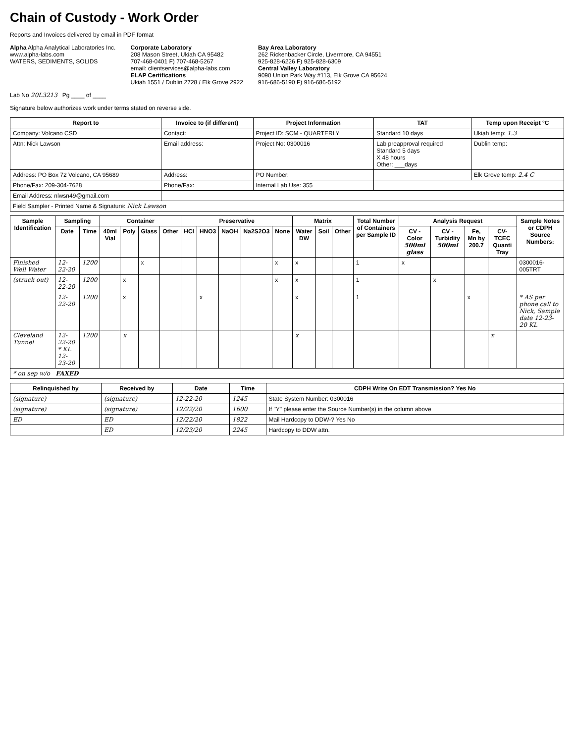Chain of Custody - Work Order
Reports and Invoices delivered by email in PDF format
Alpha Alpha Analytical Laboratories Inc.
www.alpha-labs.com
WATERS, SEDIMENTS, SOLIDS
Corporate Laboratory
208 Mason Street, Ukiah CA 95482
707-468-0401 F) 707-468-5267
email: clientservices@alpha-labs.com
ELAP Certifications
Ukiah 1551 / Dublin 2728 / Elk Grove 2922
Bay Area Laboratory
262 Rickenbacker Circle, Livermore, CA 94551
925-828-6226 F) 925-828-6309
Central Valley Laboratory
9090 Union Park Way #113, Elk Grove CA 95624
916-686-5190 F) 916-686-5192
Lab No 20L3213 Pg ____ of ____
Signature below authorizes work under terms stated on reverse side.
| Report to | Invoice to (if different) | Project Information | TAT | Temp upon Receipt °C |
| --- | --- | --- | --- | --- |
| Company: Volcano CSD | Contact: | Project ID: SCM - QUARTERLY | Standard 10 days | Ukiah temp: 1.3 |
| Attn: Nick Lawson | Email address: | Project No: 0300016 | Lab preapproval required Standard 5 days X 48 hours Other: ___days | Dublin temp: |
| Address: PO Box 72 Volcano, CA 95689 | Address: | PO Number: | | Elk Grove temp: 2.4 C |
| Phone/Fax: 209-304-7628 | Phone/Fax: | Internal Lab Use: 355 | | |
| Email Address: nlwsn49@gmail.com | | | | |
| Field Sampler - Printed Name & Signature: Nick Lawson | | | | |
| Sample Identification | Sampling | | Container | | | | Preservative | | | | | Matrix | | | Total Number of Containers per Sample ID | Analysis Request | | | | Sample Notes or CDPH Source Numbers: |
| --- | --- | --- | --- | --- | --- | --- | --- | --- | --- | --- | --- | --- | --- | --- | --- | --- | --- | --- | --- | --- |
| | Date | Time | 40ml Vial | Poly | Glass | Other | HCl | HNO3 | NaOH | Na2S2O3 | None | Water DW | Soil | Other | | CV - Color 500ml glass | CV - Turbidity 500ml | Fe, Mn by 200.7 | CV-TCEC Quanti Tray | |
| Finished Well Water | 12-22-20 | 1200 | | | x | | | | | | x | x | | | 1 | x | | | | 0300016-005TRT |
| (struck out) | 12-22-20 | 1200 | | x | | | | | | | x | x | | | 1 | | x | | | |
| | 12-22-20 | 1200 | | x | | | | x | | | | x | | | 1 | | | x | | * AS per phone call to Nick, Sample date 12-23-20 KL |
| Cleveland Tunnel | 12-22-20 * KL 12-23-20 | 1200 | | x | | | | | | | | x | | | | | | | x | |
| * on sep w/o FAXED | | | | | | | | | | | | | | | | | | | | |
| Relinquished by | Received by | Date | Time | CDPH Write On EDT Transmission? Yes No |
| --- | --- | --- | --- | --- |
| (signature) | (signature) | 12-22-20 | 1245 | State System Number: 0300016 |
| (signature) | (signature) | 12/22/20 | 1600 | If "Y" please enter the Source Number(s) in the column above |
| ED | ED | 12/22/20 | 1822 | Mail Hardcopy to DDW-? Yes No |
| | ED | 12/23/20 | 2245 | Hardcopy to DDW attn. |